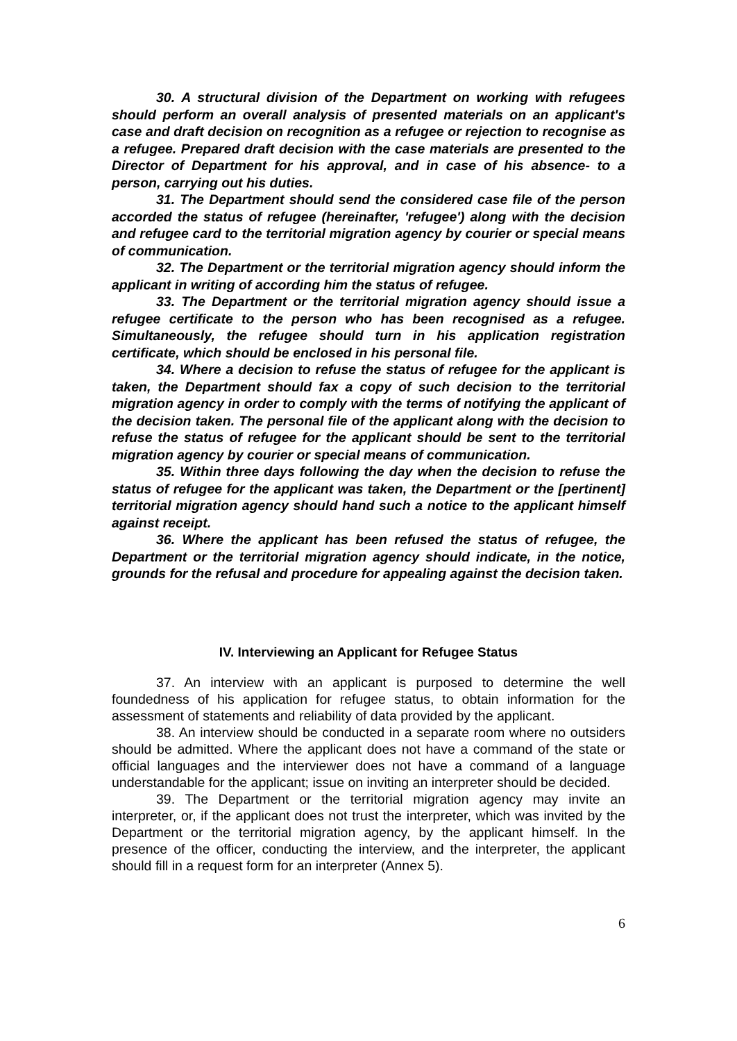30. A structural division of the Department on working with refugees should perform an overall analysis of presented materials on an applicant's case and draft decision on recognition as a refugee or rejection to recognise as a refugee. Prepared draft decision with the case materials are presented to the Director of Department for his approval, and in case of his absence- to a person, carrying out his duties.
31. The Department should send the considered case file of the person accorded the status of refugee (hereinafter, 'refugee') along with the decision and refugee card to the territorial migration agency by courier or special means of communication.
32. The Department or the territorial migration agency should inform the applicant in writing of according him the status of refugee.
33. The Department or the territorial migration agency should issue a refugee certificate to the person who has been recognised as a refugee. Simultaneously, the refugee should turn in his application registration certificate, which should be enclosed in his personal file.
34. Where a decision to refuse the status of refugee for the applicant is taken, the Department should fax a copy of such decision to the territorial migration agency in order to comply with the terms of notifying the applicant of the decision taken. The personal file of the applicant along with the decision to refuse the status of refugee for the applicant should be sent to the territorial migration agency by courier or special means of communication.
35. Within three days following the day when the decision to refuse the status of refugee for the applicant was taken, the Department or the [pertinent] territorial migration agency should hand such a notice to the applicant himself against receipt.
36. Where the applicant has been refused the status of refugee, the Department or the territorial migration agency should indicate, in the notice, grounds for the refusal and procedure for appealing against the decision taken.
IV. Interviewing an Applicant for Refugee Status
37. An interview with an applicant is purposed to determine the well foundedness of his application for refugee status, to obtain information for the assessment of statements and reliability of data provided by the applicant.
38. An interview should be conducted in a separate room where no outsiders should be admitted. Where the applicant does not have a command of the state or official languages and the interviewer does not have a command of a language understandable for the applicant; issue on inviting an interpreter should be decided.
39. The Department or the territorial migration agency may invite an interpreter, or, if the applicant does not trust the interpreter, which was invited by the Department or the territorial migration agency, by the applicant himself. In the presence of the officer, conducting the interview, and the interpreter, the applicant should fill in a request form for an interpreter (Annex 5).
6